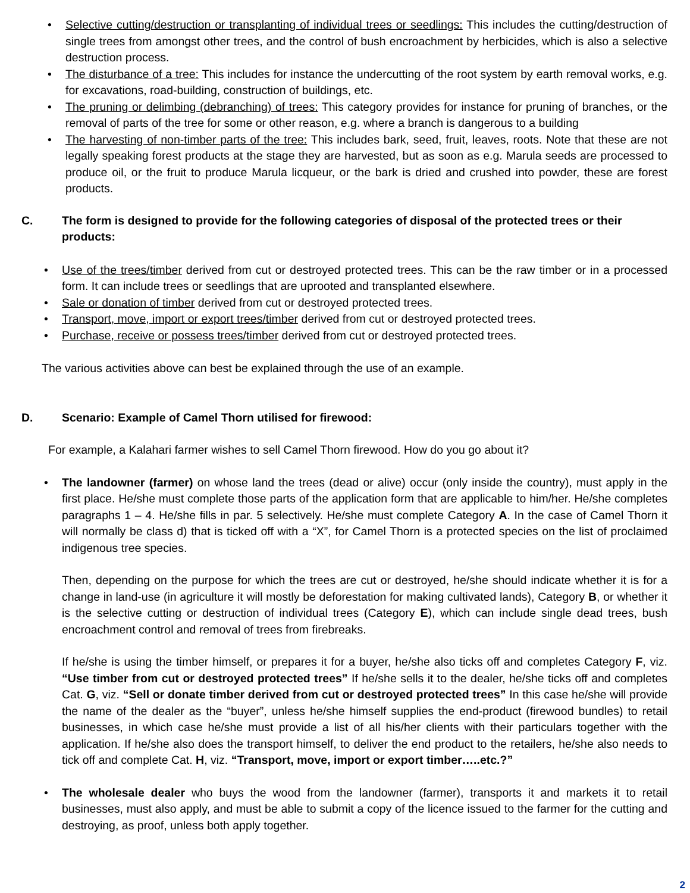• Selective cutting/destruction or transplanting of individual trees or seedlings: This includes the cutting/destruction of single trees from amongst other trees, and the control of bush encroachment by herbicides, which is also a selective destruction process.
• The disturbance of a tree: This includes for instance the undercutting of the root system by earth removal works, e.g. for excavations, road-building, construction of buildings, etc.
• The pruning or delimbing (debranching) of trees: This category provides for instance for pruning of branches, or the removal of parts of the tree for some or other reason, e.g. where a branch is dangerous to a building
• The harvesting of non-timber parts of the tree: This includes bark, seed, fruit, leaves, roots. Note that these are not legally speaking forest products at the stage they are harvested, but as soon as e.g. Marula seeds are processed to produce oil, or the fruit to produce Marula licqueur, or the bark is dried and crushed into powder, these are forest products.
C. The form is designed to provide for the following categories of disposal of the protected trees or their products:
• Use of the trees/timber derived from cut or destroyed protected trees. This can be the raw timber or in a processed form. It can include trees or seedlings that are uprooted and transplanted elsewhere.
• Sale or donation of timber derived from cut or destroyed protected trees.
• Transport, move, import or export trees/timber derived from cut or destroyed protected trees.
• Purchase, receive or possess trees/timber derived from cut or destroyed protected trees.
The various activities above can best be explained through the use of an example.
D. Scenario: Example of Camel Thorn utilised for firewood:
For example, a Kalahari farmer wishes to sell Camel Thorn firewood. How do you go about it?
• The landowner (farmer) on whose land the trees (dead or alive) occur (only inside the country), must apply in the first place. He/she must complete those parts of the application form that are applicable to him/her. He/she completes paragraphs 1 – 4. He/she fills in par. 5 selectively. He/she must complete Category A. In the case of Camel Thorn it will normally be class d) that is ticked off with a “X”, for Camel Thorn is a protected species on the list of proclaimed indigenous tree species.
Then, depending on the purpose for which the trees are cut or destroyed, he/she should indicate whether it is for a change in land-use (in agriculture it will mostly be deforestation for making cultivated lands), Category B, or whether it is the selective cutting or destruction of individual trees (Category E), which can include single dead trees, bush encroachment control and removal of trees from firebreaks.
If he/she is using the timber himself, or prepares it for a buyer, he/she also ticks off and completes Category F, viz. “Use timber from cut or destroyed protected trees” If he/she sells it to the dealer, he/she ticks off and completes Cat. G, viz. “Sell or donate timber derived from cut or destroyed protected trees” In this case he/she will provide the name of the dealer as the “buyer”, unless he/she himself supplies the end-product (firewood bundles) to retail businesses, in which case he/she must provide a list of all his/her clients with their particulars together with the application. If he/she also does the transport himself, to deliver the end product to the retailers, he/she also needs to tick off and complete Cat. H, viz. “Transport, move, import or export timber…..etc.?”
• The wholesale dealer who buys the wood from the landowner (farmer), transports it and markets it to retail businesses, must also apply, and must be able to submit a copy of the licence issued to the farmer for the cutting and destroying, as proof, unless both apply together.
2